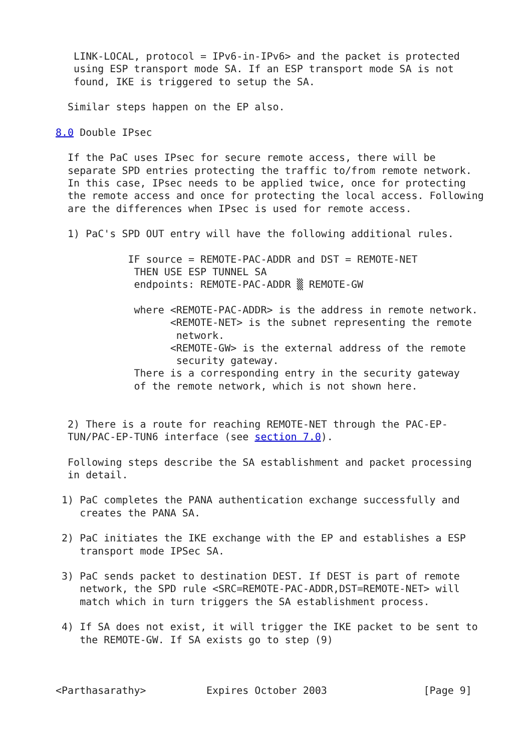LINK-LOCAL, protocol = IPv6-in-IPv6> and the packet is protected
   using ESP transport mode SA. If an ESP transport mode SA is not
   found, IKE is triggered to setup the SA.

  Similar steps happen on the EP also.

8.0 Double IPsec

  If the PaC uses IPsec for secure remote access, there will be
  separate SPD entries protecting the traffic to/from remote network.
  In this case, IPsec needs to be applied twice, once for protecting
  the remote access and once for protecting the local access. Following
  are the differences when IPsec is used for remote access.

  1) PaC's SPD OUT entry will have the following additional rules.

            IF source = REMOTE-PAC-ADDR and DST = REMOTE-NET
             THEN USE ESP TUNNEL SA
             endpoints: REMOTE-PAC-ADDR ▒ REMOTE-GW

             where <REMOTE-PAC-ADDR> is the address in remote network.
                   <REMOTE-NET> is the subnet representing the remote
                    network.
                   <REMOTE-GW> is the external address of the remote
                    security gateway.
             There is a corresponding entry in the security gateway
             of the remote network, which is not shown here.


  2) There is a route for reaching REMOTE-NET through the PAC-EP-
  TUN/PAC-EP-TUN6 interface (see section 7.0).

  Following steps describe the SA establishment and packet processing
  in detail.

 1) PaC completes the PANA authentication exchange successfully and
    creates the PANA SA.

 2) PaC initiates the IKE exchange with the EP and establishes a ESP
    transport mode IPSec SA.

 3) PaC sends packet to destination DEST. If DEST is part of remote
    network, the SPD rule <SRC=REMOTE-PAC-ADDR,DST=REMOTE-NET> will
    match which in turn triggers the SA establishment process.

 4) If SA does not exist, it will trigger the IKE packet to be sent to
    the REMOTE-GW. If SA exists go to step (9)



<Parthasarathy>          Expires October 2003                [Page 9]